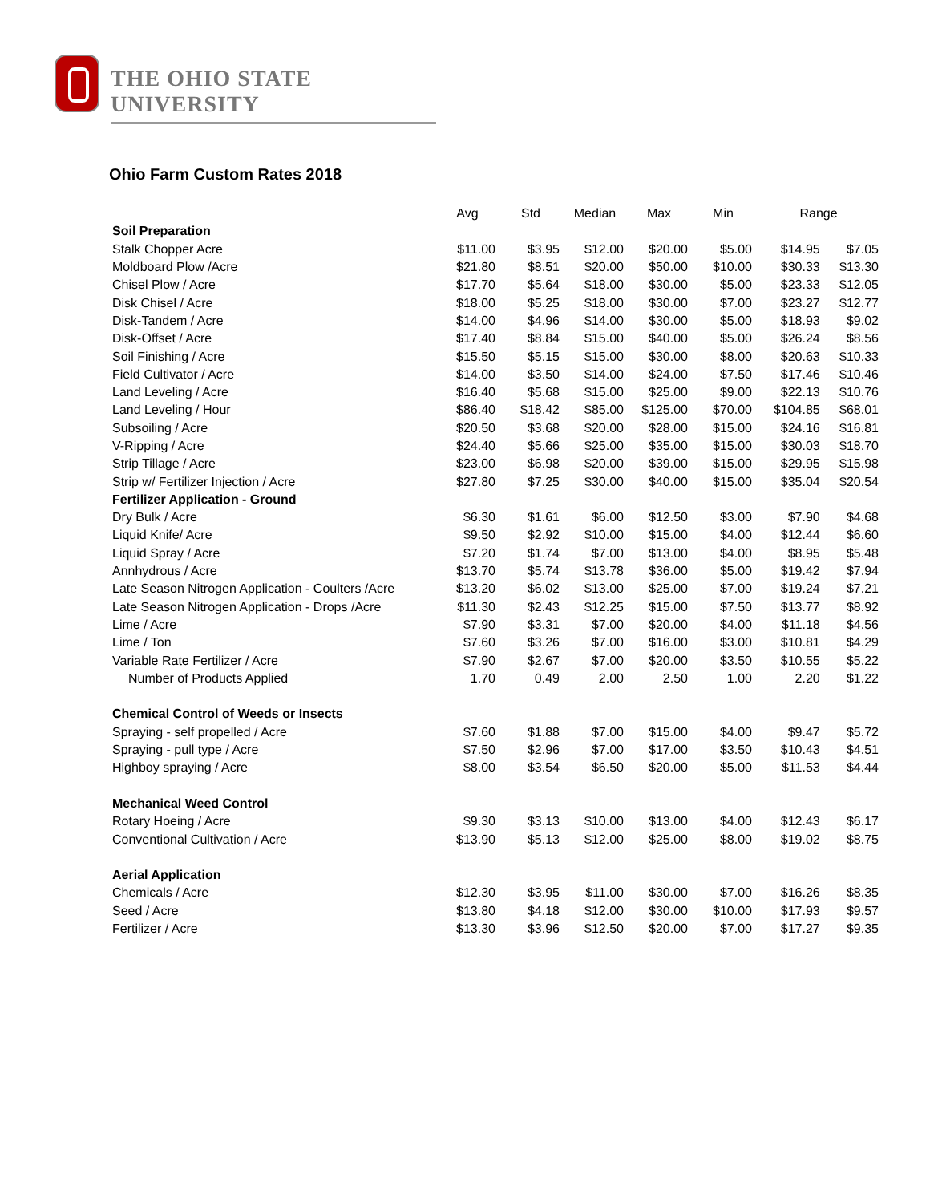THE OHIO STATE UNIVERSITY
Ohio Farm Custom Rates 2018
| | Avg | Std | Median | Max | Min | Range | |
| --- | --- | --- | --- | --- | --- | --- | --- |
| Soil Preparation | | | | | | | |
| Stalk Chopper Acre | $11.00 | $3.95 | $12.00 | $20.00 | $5.00 | $14.95 | $7.05 |
| Moldboard Plow /Acre | $21.80 | $8.51 | $20.00 | $50.00 | $10.00 | $30.33 | $13.30 |
| Chisel Plow / Acre | $17.70 | $5.64 | $18.00 | $30.00 | $5.00 | $23.33 | $12.05 |
| Disk Chisel / Acre | $18.00 | $5.25 | $18.00 | $30.00 | $7.00 | $23.27 | $12.77 |
| Disk-Tandem / Acre | $14.00 | $4.96 | $14.00 | $30.00 | $5.00 | $18.93 | $9.02 |
| Disk-Offset / Acre | $17.40 | $8.84 | $15.00 | $40.00 | $5.00 | $26.24 | $8.56 |
| Soil Finishing / Acre | $15.50 | $5.15 | $15.00 | $30.00 | $8.00 | $20.63 | $10.33 |
| Field Cultivator / Acre | $14.00 | $3.50 | $14.00 | $24.00 | $7.50 | $17.46 | $10.46 |
| Land Leveling / Acre | $16.40 | $5.68 | $15.00 | $25.00 | $9.00 | $22.13 | $10.76 |
| Land Leveling / Hour | $86.40 | $18.42 | $85.00 | $125.00 | $70.00 | $104.85 | $68.01 |
| Subsoiling / Acre | $20.50 | $3.68 | $20.00 | $28.00 | $15.00 | $24.16 | $16.81 |
| V-Ripping / Acre | $24.40 | $5.66 | $25.00 | $35.00 | $15.00 | $30.03 | $18.70 |
| Strip Tillage / Acre | $23.00 | $6.98 | $20.00 | $39.00 | $15.00 | $29.95 | $15.98 |
| Strip w/ Fertilizer Injection / Acre | $27.80 | $7.25 | $30.00 | $40.00 | $15.00 | $35.04 | $20.54 |
| Fertilizer Application - Ground | | | | | | | |
| Dry Bulk / Acre | $6.30 | $1.61 | $6.00 | $12.50 | $3.00 | $7.90 | $4.68 |
| Liquid Knife/ Acre | $9.50 | $2.92 | $10.00 | $15.00 | $4.00 | $12.44 | $6.60 |
| Liquid Spray / Acre | $7.20 | $1.74 | $7.00 | $13.00 | $4.00 | $8.95 | $5.48 |
| Annhydrous / Acre | $13.70 | $5.74 | $13.78 | $36.00 | $5.00 | $19.42 | $7.94 |
| Late Season Nitrogen Application - Coulters /Acre | $13.20 | $6.02 | $13.00 | $25.00 | $7.00 | $19.24 | $7.21 |
| Late Season Nitrogen Application - Drops /Acre | $11.30 | $2.43 | $12.25 | $15.00 | $7.50 | $13.77 | $8.92 |
| Lime / Acre | $7.90 | $3.31 | $7.00 | $20.00 | $4.00 | $11.18 | $4.56 |
| Lime / Ton | $7.60 | $3.26 | $7.00 | $16.00 | $3.00 | $10.81 | $4.29 |
| Variable Rate Fertilizer / Acre | $7.90 | $2.67 | $7.00 | $20.00 | $3.50 | $10.55 | $5.22 |
| Number of Products Applied | 1.70 | 0.49 | 2.00 | 2.50 | 1.00 | 2.20 | $1.22 |
| Chemical Control of Weeds or Insects | | | | | | | |
| Spraying - self propelled / Acre | $7.60 | $1.88 | $7.00 | $15.00 | $4.00 | $9.47 | $5.72 |
| Spraying - pull type / Acre | $7.50 | $2.96 | $7.00 | $17.00 | $3.50 | $10.43 | $4.51 |
| Highboy spraying / Acre | $8.00 | $3.54 | $6.50 | $20.00 | $5.00 | $11.53 | $4.44 |
| Mechanical Weed Control | | | | | | | |
| Rotary Hoeing / Acre | $9.30 | $3.13 | $10.00 | $13.00 | $4.00 | $12.43 | $6.17 |
| Conventional Cultivation / Acre | $13.90 | $5.13 | $12.00 | $25.00 | $8.00 | $19.02 | $8.75 |
| Aerial Application | | | | | | | |
| Chemicals / Acre | $12.30 | $3.95 | $11.00 | $30.00 | $7.00 | $16.26 | $8.35 |
| Seed / Acre | $13.80 | $4.18 | $12.00 | $30.00 | $10.00 | $17.93 | $9.57 |
| Fertilizer / Acre | $13.30 | $3.96 | $12.50 | $20.00 | $7.00 | $17.27 | $9.35 |